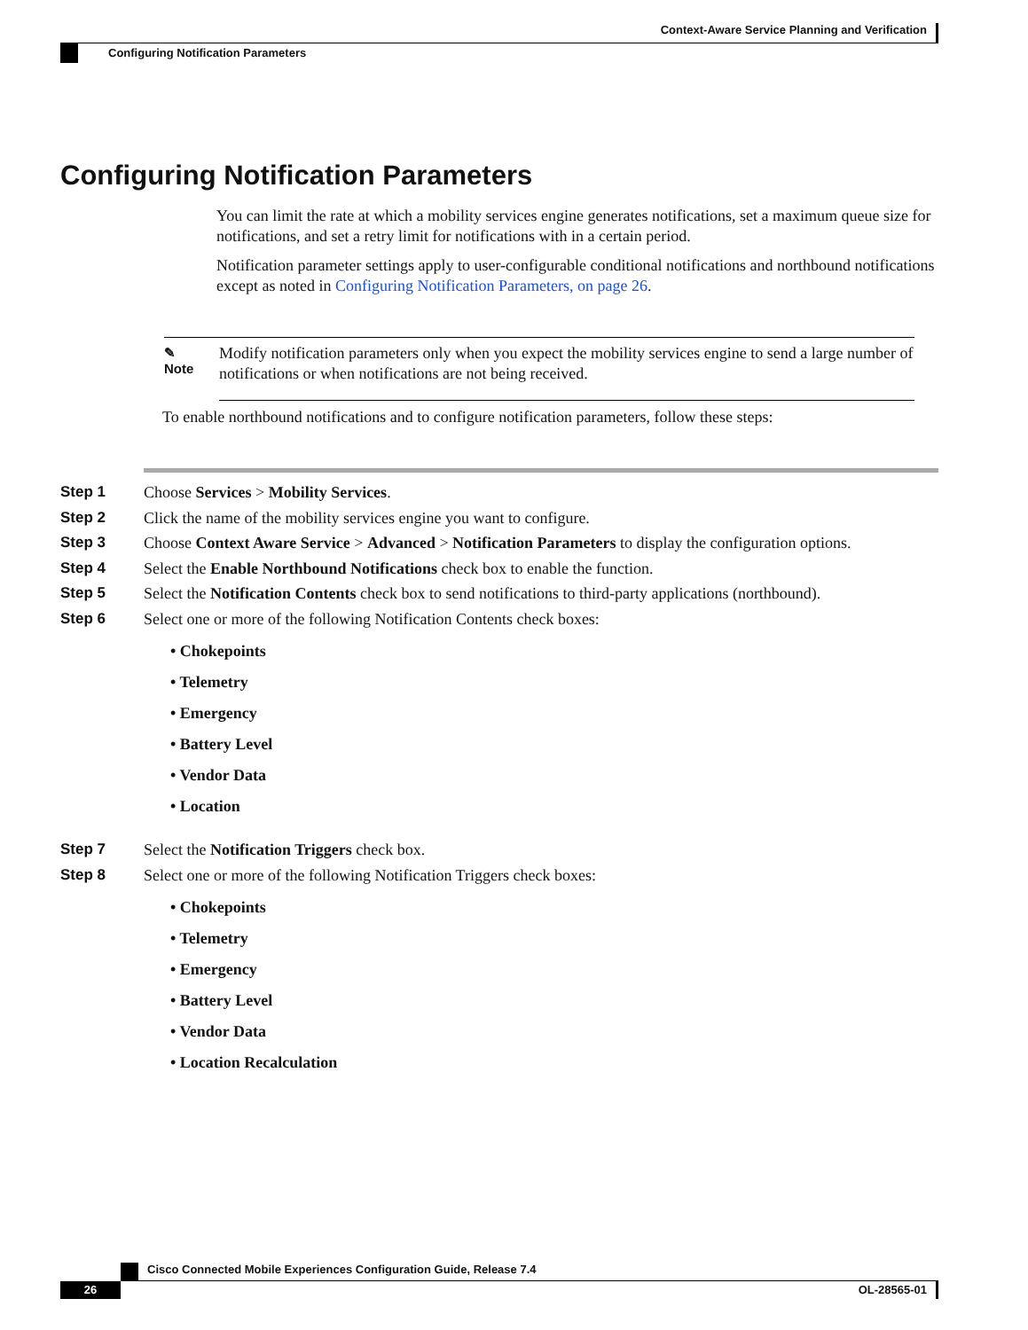Context-Aware Service Planning and Verification
Configuring Notification Parameters
Configuring Notification Parameters
You can limit the rate at which a mobility services engine generates notifications, set a maximum queue size for notifications, and set a retry limit for notifications with in a certain period.
Notification parameter settings apply to user-configurable conditional notifications and northbound notifications except as noted in Configuring Notification Parameters, on page 26.
✎
Note
Modify notification parameters only when you expect the mobility services engine to send a large number of notifications or when notifications are not being received.
To enable northbound notifications and to configure notification parameters, follow these steps:
Step 1 Choose Services > Mobility Services.
Step 2 Click the name of the mobility services engine you want to configure.
Step 3 Choose Context Aware Service > Advanced > Notification Parameters to display the configuration options.
Step 4 Select the Enable Northbound Notifications check box to enable the function.
Step 5 Select the Notification Contents check box to send notifications to third-party applications (northbound).
Step 6 Select one or more of the following Notification Contents check boxes:
• Chokepoints
• Telemetry
• Emergency
• Battery Level
• Vendor Data
• Location
Step 7 Select the Notification Triggers check box.
Step 8 Select one or more of the following Notification Triggers check boxes:
• Chokepoints
• Telemetry
• Emergency
• Battery Level
• Vendor Data
• Location Recalculation
Cisco Connected Mobile Experiences Configuration Guide, Release 7.4
26 OL-28565-01